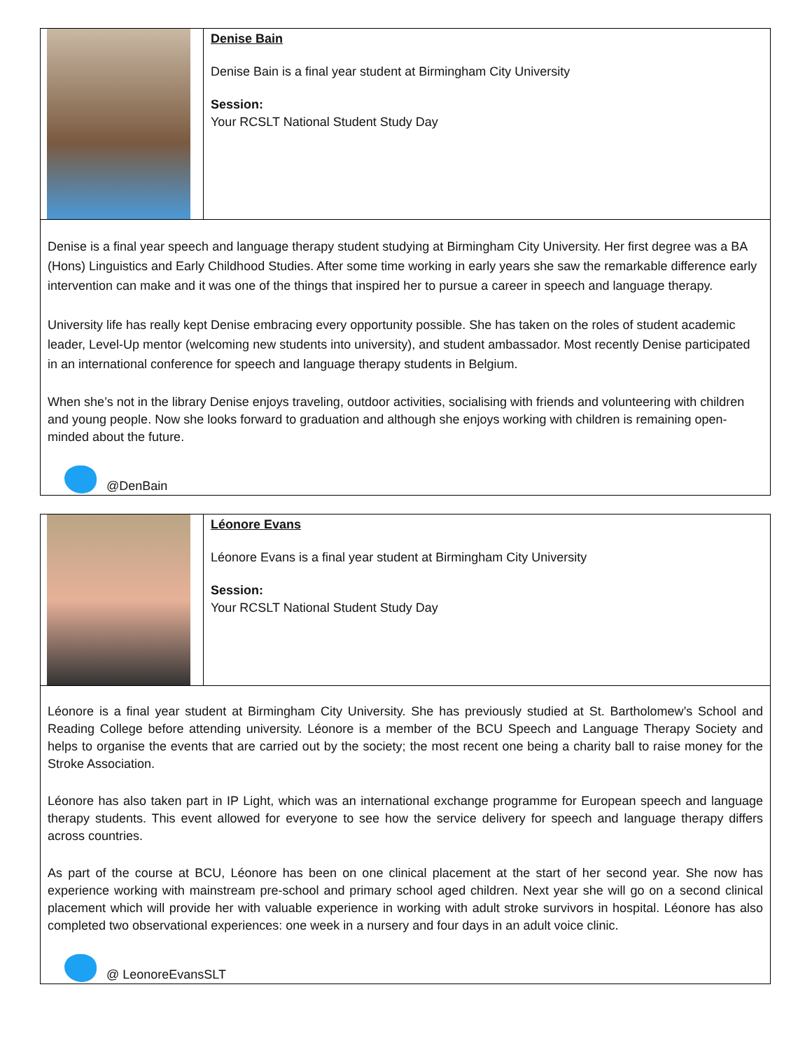| | Denise Bain Denise Bain is a final year student at Birmingham City University Session: Your RCSLT National Student Study Day |
| Denise is a final year speech and language therapy student studying at Birmingham City University. Her first degree was a BA (Hons) Linguistics and Early Childhood Studies. After some time working in early years she saw the remarkable difference early intervention can make and it was one of the things that inspired her to pursue a career in speech and language therapy. University life has really kept Denise embracing every opportunity possible. She has taken on the roles of student academic leader, Level-Up mentor (welcoming new students into university), and student ambassador. Most recently Denise participated in an international conference for speech and language therapy students in Belgium. When she’s not in the library Denise enjoys traveling, outdoor activities, socialising with friends and volunteering with children and young people. Now she looks forward to graduation and although she enjoys working with children is remaining open-minded about the future. @DenBain | |
| | Léonore Evans Léonore Evans is a final year student at Birmingham City University Session: Your RCSLT National Student Study Day |
| Léonore is a final year student at Birmingham City University. She has previously studied at St. Bartholomew’s School and Reading College before attending university. Léonore is a member of the BCU Speech and Language Therapy Society and helps to organise the events that are carried out by the society; the most recent one being a charity ball to raise money for the Stroke Association. Léonore has also taken part in IP Light, which was an international exchange programme for European speech and language therapy students. This event allowed for everyone to see how the service delivery for speech and language therapy differs across countries. As part of the course at BCU, Léonore has been on one clinical placement at the start of her second year. She now has experience working with mainstream pre-school and primary school aged children. Next year she will go on a second clinical placement which will provide her with valuable experience in working with adult stroke survivors in hospital. Léonore has also completed two observational experiences: one week in a nursery and four days in an adult voice clinic. @ LeonoreEvansSLT | |